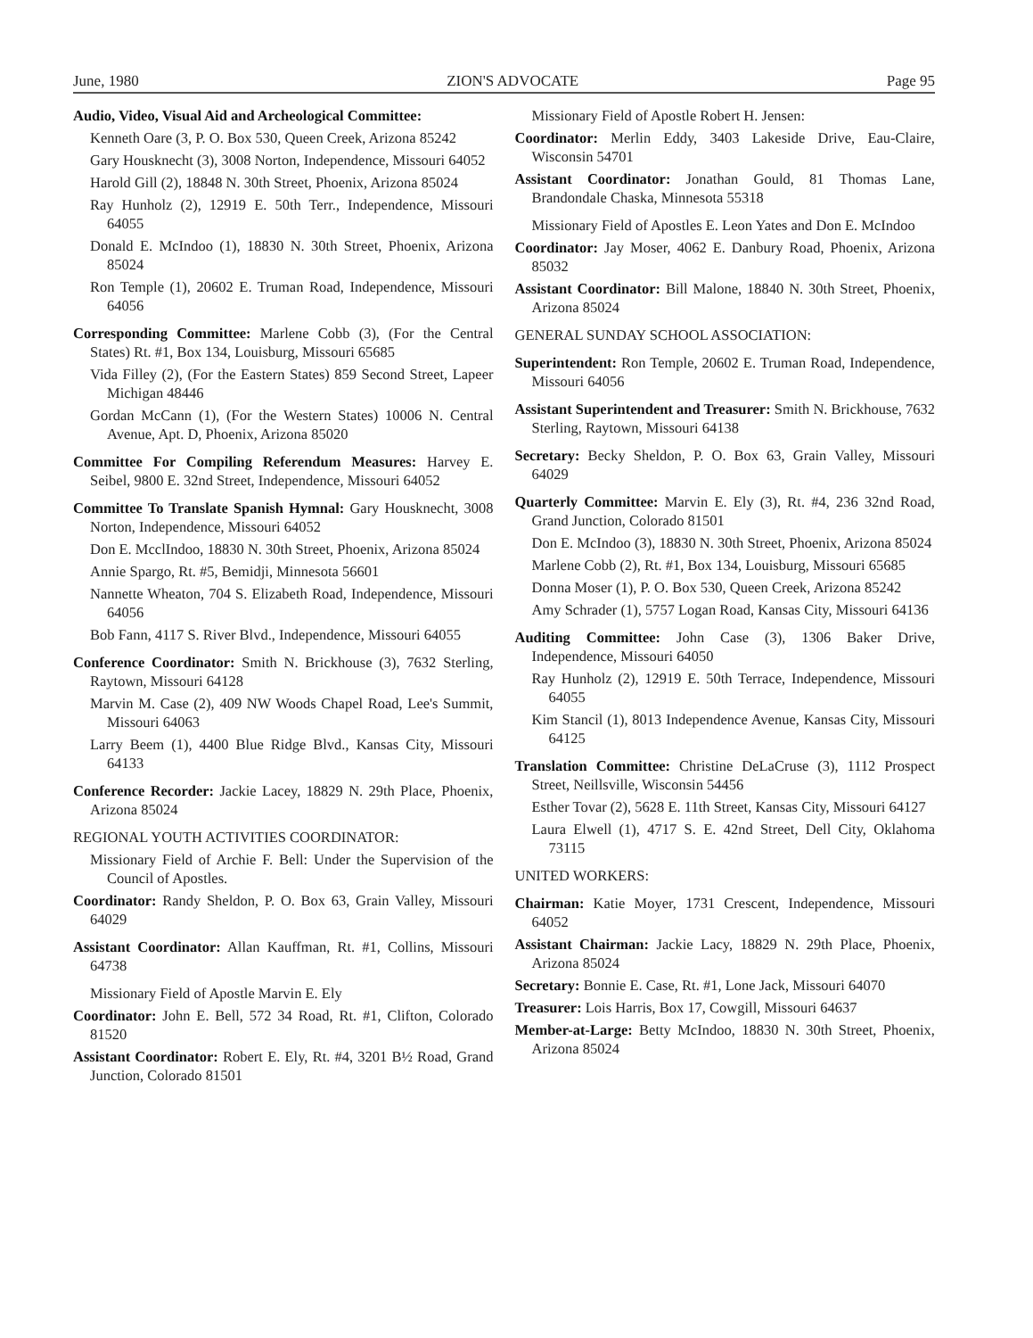June, 1980 ZION'S ADVOCATE Page 95
Audio, Video, Visual Aid and Archeological Committee:
Kenneth Oare (3, P. O. Box 530, Queen Creek, Arizona 85242
Gary Housknecht (3), 3008 Norton, Independence, Missouri 64052
Harold Gill (2), 18848 N. 30th Street, Phoenix, Arizona 85024
Ray Hunholz (2), 12919 E. 50th Terr., Independence, Missouri 64055
Donald E. McIndoo (1), 18830 N. 30th Street, Phoenix, Arizona 85024
Ron Temple (1), 20602 E. Truman Road, Independence, Missouri 64056
Corresponding Committee: Marlene Cobb (3), (For the Central States) Rt. #1, Box 134, Louisburg, Missouri 65685
Vida Filley (2), (For the Eastern States) 859 Second Street, Lapeer Michigan 48446
Gordan McCann (1), (For the Western States) 10006 N. Central Avenue, Apt. D, Phoenix, Arizona 85020
Committee For Compiling Referendum Measures: Harvey E. Seibel, 9800 E. 32nd Street, Independence, Missouri 64052
Committee To Translate Spanish Hymnal: Gary Housknecht, 3008 Norton, Independence, Missouri 64052
Don E. McclIndoo, 18830 N. 30th Street, Phoenix, Arizona 85024
Annie Spargo, Rt. #5, Bemidji, Minnesota 56601
Nannette Wheaton, 704 S. Elizabeth Road, Independence, Missouri 64056
Bob Fann, 4117 S. River Blvd., Independence, Missouri 64055
Conference Coordinator: Smith N. Brickhouse (3), 7632 Sterling, Raytown, Missouri 64128
Marvin M. Case (2), 409 NW Woods Chapel Road, Lee's Summit, Missouri 64063
Larry Beem (1), 4400 Blue Ridge Blvd., Kansas City, Missouri 64133
Conference Recorder: Jackie Lacey, 18829 N. 29th Place, Phoenix, Arizona 85024
REGIONAL YOUTH ACTIVITIES COORDINATOR:
Missionary Field of Archie F. Bell: Under the Supervision of the Council of Apostles.
Coordinator: Randy Sheldon, P. O. Box 63, Grain Valley, Missouri 64029
Assistant Coordinator: Allan Kauffman, Rt. #1, Collins, Missouri 64738
Missionary Field of Apostle Marvin E. Ely
Coordinator: John E. Bell, 572 34 Road, Rt. #1, Clifton, Colorado 81520
Assistant Coordinator: Robert E. Ely, Rt. #4, 3201 B½ Road, Grand Junction, Colorado 81501
Missionary Field of Apostle Robert H. Jensen:
Coordinator: Merlin Eddy, 3403 Lakeside Drive, Eau-Claire, Wisconsin 54701
Assistant Coordinator: Jonathan Gould, 81 Thomas Lane, Brandondale Chaska, Minnesota 55318
Missionary Field of Apostles E. Leon Yates and Don E. McIndoo
Coordinator: Jay Moser, 4062 E. Danbury Road, Phoenix, Arizona 85032
Assistant Coordinator: Bill Malone, 18840 N. 30th Street, Phoenix, Arizona 85024
GENERAL SUNDAY SCHOOL ASSOCIATION:
Superintendent: Ron Temple, 20602 E. Truman Road, Independence, Missouri 64056
Assistant Superintendent and Treasurer: Smith N. Brickhouse, 7632 Sterling, Raytown, Missouri 64138
Secretary: Becky Sheldon, P. O. Box 63, Grain Valley, Missouri 64029
Quarterly Committee: Marvin E. Ely (3), Rt. #4, 236 32nd Road, Grand Junction, Colorado 81501
Don E. McIndoo (3), 18830 N. 30th Street, Phoenix, Arizona 85024
Marlene Cobb (2), Rt. #1, Box 134, Louisburg, Missouri 65685
Donna Moser (1), P. O. Box 530, Queen Creek, Arizona 85242
Amy Schrader (1), 5757 Logan Road, Kansas City, Missouri 64136
Auditing Committee: John Case (3), 1306 Baker Drive, Independence, Missouri 64050
Ray Hunholz (2), 12919 E. 50th Terrace, Independence, Missouri 64055
Kim Stancil (1), 8013 Independence Avenue, Kansas City, Missouri 64125
Translation Committee: Christine DeLaCruse (3), 1112 Prospect Street, Neillsville, Wisconsin 54456
Esther Tovar (2), 5628 E. 11th Street, Kansas City, Missouri 64127
Laura Elwell (1), 4717 S. E. 42nd Street, Dell City, Oklahoma 73115
UNITED WORKERS:
Chairman: Katie Moyer, 1731 Crescent, Independence, Missouri 64052
Assistant Chairman: Jackie Lacy, 18829 N. 29th Place, Phoenix, Arizona 85024
Secretary: Bonnie E. Case, Rt. #1, Lone Jack, Missouri 64070
Treasurer: Lois Harris, Box 17, Cowgill, Missouri 64637
Member-at-Large: Betty McIndoo, 18830 N. 30th Street, Phoenix, Arizona 85024